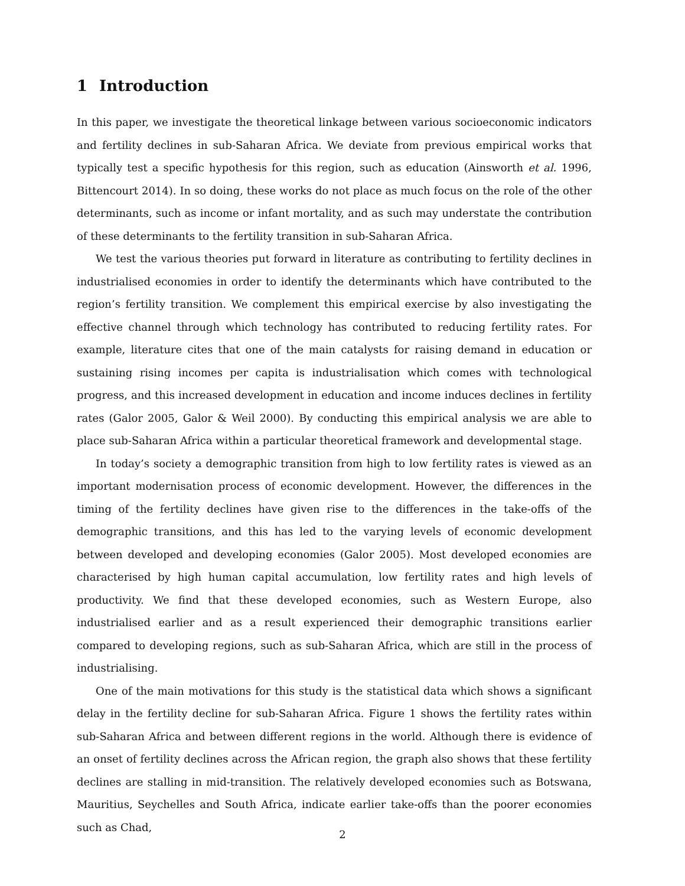1 Introduction
In this paper, we investigate the theoretical linkage between various socioeconomic indicators and fertility declines in sub-Saharan Africa. We deviate from previous empirical works that typically test a specific hypothesis for this region, such as education (Ainsworth et al. 1996, Bittencourt 2014). In so doing, these works do not place as much focus on the role of the other determinants, such as income or infant mortality, and as such may understate the contribution of these determinants to the fertility transition in sub-Saharan Africa.
We test the various theories put forward in literature as contributing to fertility declines in industrialised economies in order to identify the determinants which have contributed to the region’s fertility transition. We complement this empirical exercise by also investigating the effective channel through which technology has contributed to reducing fertility rates. For example, literature cites that one of the main catalysts for raising demand in education or sustaining rising incomes per capita is industrialisation which comes with technological progress, and this increased development in education and income induces declines in fertility rates (Galor 2005, Galor & Weil 2000). By conducting this empirical analysis we are able to place sub-Saharan Africa within a particular theoretical framework and developmental stage.
In today’s society a demographic transition from high to low fertility rates is viewed as an important modernisation process of economic development. However, the differences in the timing of the fertility declines have given rise to the differences in the take-offs of the demographic transitions, and this has led to the varying levels of economic development between developed and developing economies (Galor 2005). Most developed economies are characterised by high human capital accumulation, low fertility rates and high levels of productivity. We find that these developed economies, such as Western Europe, also industrialised earlier and as a result experienced their demographic transitions earlier compared to developing regions, such as sub-Saharan Africa, which are still in the process of industrialising.
One of the main motivations for this study is the statistical data which shows a significant delay in the fertility decline for sub-Saharan Africa. Figure 1 shows the fertility rates within sub-Saharan Africa and between different regions in the world. Although there is evidence of an onset of fertility declines across the African region, the graph also shows that these fertility declines are stalling in mid-transition. The relatively developed economies such as Botswana, Mauritius, Seychelles and South Africa, indicate earlier take-offs than the poorer economies such as Chad,
2